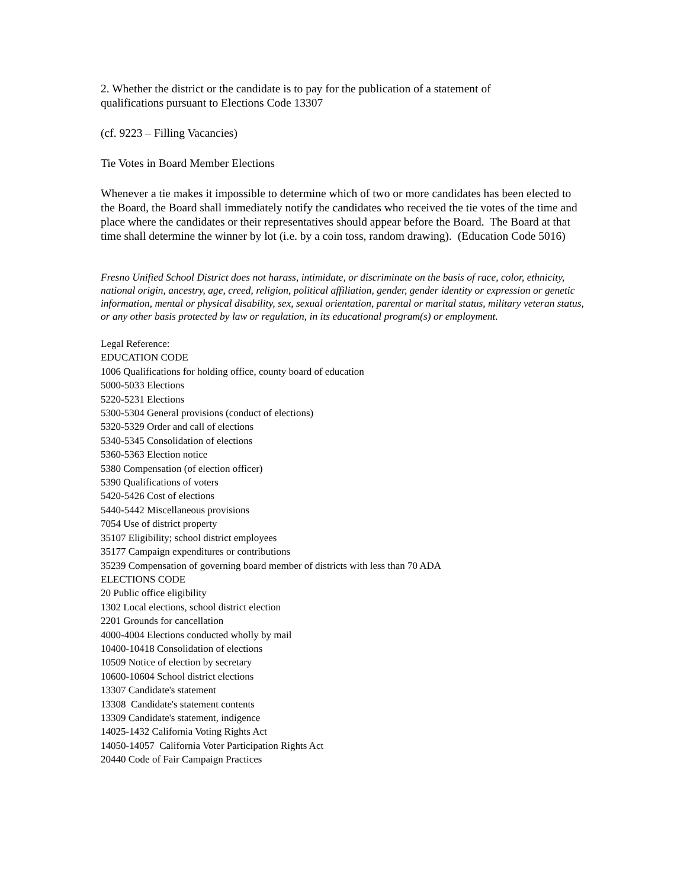2. Whether the district or the candidate is to pay for the publication of a statement of
qualifications pursuant to Elections Code 13307
(cf. 9223 – Filling Vacancies)
Tie Votes in Board Member Elections
Whenever a tie makes it impossible to determine which of two or more candidates has been elected to the Board, the Board shall immediately notify the candidates who received the tie votes of the time and place where the candidates or their representatives should appear before the Board. The Board at that time shall determine the winner by lot (i.e. by a coin toss, random drawing). (Education Code 5016)
Fresno Unified School District does not harass, intimidate, or discriminate on the basis of race, color, ethnicity, national origin, ancestry, age, creed, religion, political affiliation, gender, gender identity or expression or genetic information, mental or physical disability, sex, sexual orientation, parental or marital status, military veteran status, or any other basis protected by law or regulation, in its educational program(s) or employment.
Legal Reference:
EDUCATION CODE
1006 Qualifications for holding office, county board of education
5000-5033 Elections
5220-5231 Elections
5300-5304 General provisions (conduct of elections)
5320-5329 Order and call of elections
5340-5345 Consolidation of elections
5360-5363 Election notice
5380 Compensation (of election officer)
5390 Qualifications of voters
5420-5426 Cost of elections
5440-5442 Miscellaneous provisions
7054 Use of district property
35107 Eligibility; school district employees
35177 Campaign expenditures or contributions
35239 Compensation of governing board member of districts with less than 70 ADA
ELECTIONS CODE
20 Public office eligibility
1302 Local elections, school district election
2201 Grounds for cancellation
4000-4004 Elections conducted wholly by mail
10400-10418 Consolidation of elections
10509 Notice of election by secretary
10600-10604 School district elections
13307 Candidate's statement
13308 Candidate's statement contents
13309 Candidate's statement, indigence
14025-1432 California Voting Rights Act
14050-14057 California Voter Participation Rights Act
20440 Code of Fair Campaign Practices